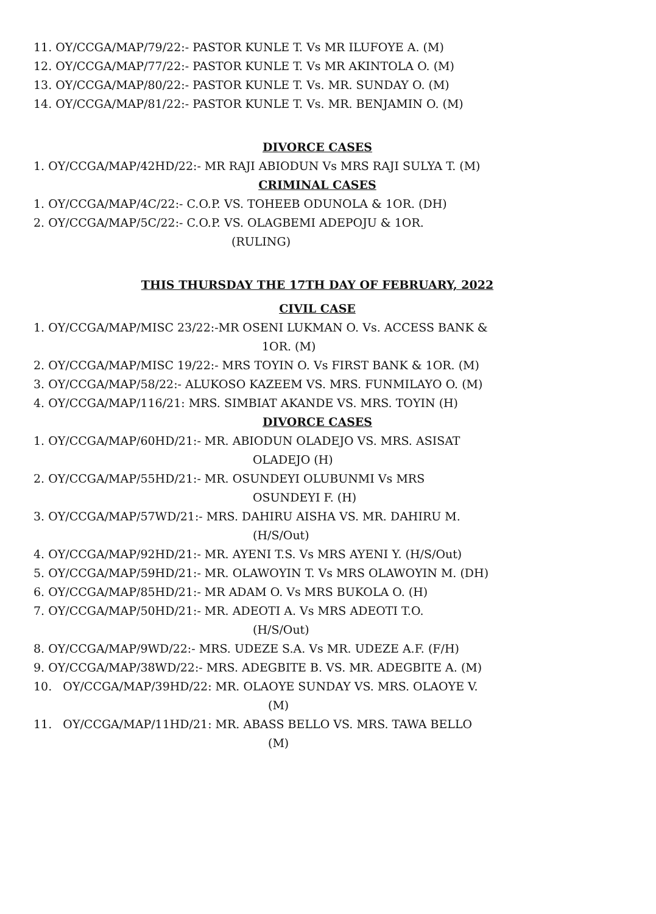11. OY/CCGA/MAP/79/22:- PASTOR KUNLE T. Vs MR ILUFOYE A. (M)
12. OY/CCGA/MAP/77/22:- PASTOR KUNLE T. Vs MR AKINTOLA O. (M)
13. OY/CCGA/MAP/80/22:- PASTOR KUNLE T. Vs. MR. SUNDAY O. (M)
14. OY/CCGA/MAP/81/22:- PASTOR KUNLE T. Vs. MR. BENJAMIN O. (M)
DIVORCE CASES
1. OY/CCGA/MAP/42HD/22:- MR RAJI ABIODUN Vs MRS RAJI SULYA T. (M)
CRIMINAL CASES
1. OY/CCGA/MAP/4C/22:- C.O.P. VS. TOHEEB ODUNOLA & 1OR. (DH)
2. OY/CCGA/MAP/5C/22:- C.O.P. VS. OLAGBEMI ADEPOJU & 1OR.
(RULING)
THIS THURSDAY THE 17TH DAY OF FEBRUARY, 2022
CIVIL CASE
1. OY/CCGA/MAP/MISC 23/22:-MR OSENI LUKMAN O. Vs. ACCESS BANK &
1OR. (M)
2. OY/CCGA/MAP/MISC 19/22:- MRS TOYIN O. Vs FIRST BANK & 1OR. (M)
3. OY/CCGA/MAP/58/22:- ALUKOSO KAZEEM VS. MRS. FUNMILAYO O. (M)
4. OY/CCGA/MAP/116/21: MRS. SIMBIAT AKANDE VS. MRS. TOYIN (H)
DIVORCE CASES
1. OY/CCGA/MAP/60HD/21:- MR. ABIODUN OLADEJO VS. MRS. ASISAT
OLADEJO (H)
2. OY/CCGA/MAP/55HD/21:- MR. OSUNDEYI OLUBUNMI Vs MRS
OSUNDEYI F. (H)
3. OY/CCGA/MAP/57WD/21:- MRS. DAHIRU AISHA VS. MR. DAHIRU M.
(H/S/Out)
4. OY/CCGA/MAP/92HD/21:- MR. AYENI T.S. Vs MRS AYENI Y. (H/S/Out)
5. OY/CCGA/MAP/59HD/21:- MR. OLAWOYIN T. Vs MRS OLAWOYIN M. (DH)
6. OY/CCGA/MAP/85HD/21:- MR ADAM O. Vs MRS BUKOLA O. (H)
7. OY/CCGA/MAP/50HD/21:- MR. ADEOTI A. Vs MRS ADEOTI T.O.
(H/S/Out)
8. OY/CCGA/MAP/9WD/22:- MRS. UDEZE S.A. Vs MR. UDEZE A.F. (F/H)
9. OY/CCGA/MAP/38WD/22:- MRS. ADEGBITE B. VS. MR. ADEGBITE A. (M)
10. OY/CCGA/MAP/39HD/22: MR. OLAOYE SUNDAY VS. MRS. OLAOYE V.
(M)
11. OY/CCGA/MAP/11HD/21: MR. ABASS BELLO VS. MRS. TAWA BELLO
(M)